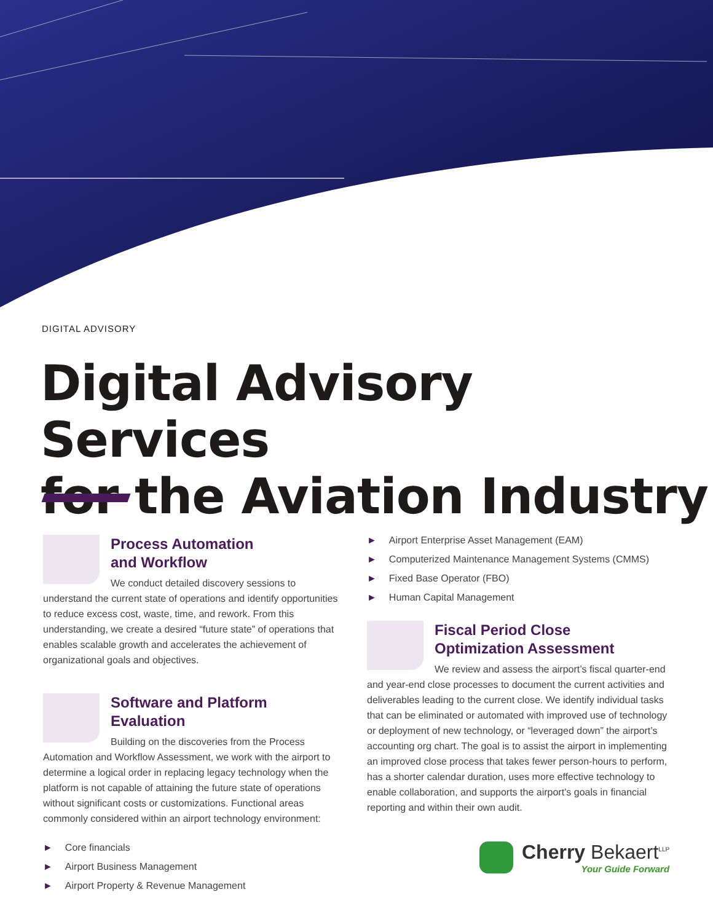DIGITAL ADVISORY
Digital Advisory Services
for the Aviation Industry
Process Automation
and Workflow
We conduct detailed discovery sessions to understand the current state of operations and identify opportunities to reduce excess cost, waste, time, and rework. From this understanding, we create a desired “future state” of operations that enables scalable growth and accelerates the achievement of organizational goals and objectives.
Software and Platform Evaluation
Building on the discoveries from the Process Automation and Workflow Assessment, we work with the airport to determine a logical order in replacing legacy technology when the platform is not capable of attaining the future state of operations without significant costs or customizations. Functional areas commonly considered within an airport technology environment:
► Core financials
► Airport Business Management
► Airport Property & Revenue Management
► Airport Enterprise Asset Management (EAM)
► Computerized Maintenance Management Systems (CMMS)
► Fixed Base Operator (FBO)
► Human Capital Management
Fiscal Period Close
Optimization Assessment
We review and assess the airport’s fiscal quarter-end and year-end close processes to document the current activities and deliverables leading to the current close. We identify individual tasks that can be eliminated or automated with improved use of technology or deployment of new technology, or “leveraged down” the airport’s accounting org chart. The goal is to assist the airport in implementing an improved close process that takes fewer person-hours to perform, has a shorter calendar duration, uses more effective technology to enable collaboration, and supports the airport’s goals in financial reporting and within their own audit.
Cherry Bekaert<sup>LLP</sup>
Your Guide Forward